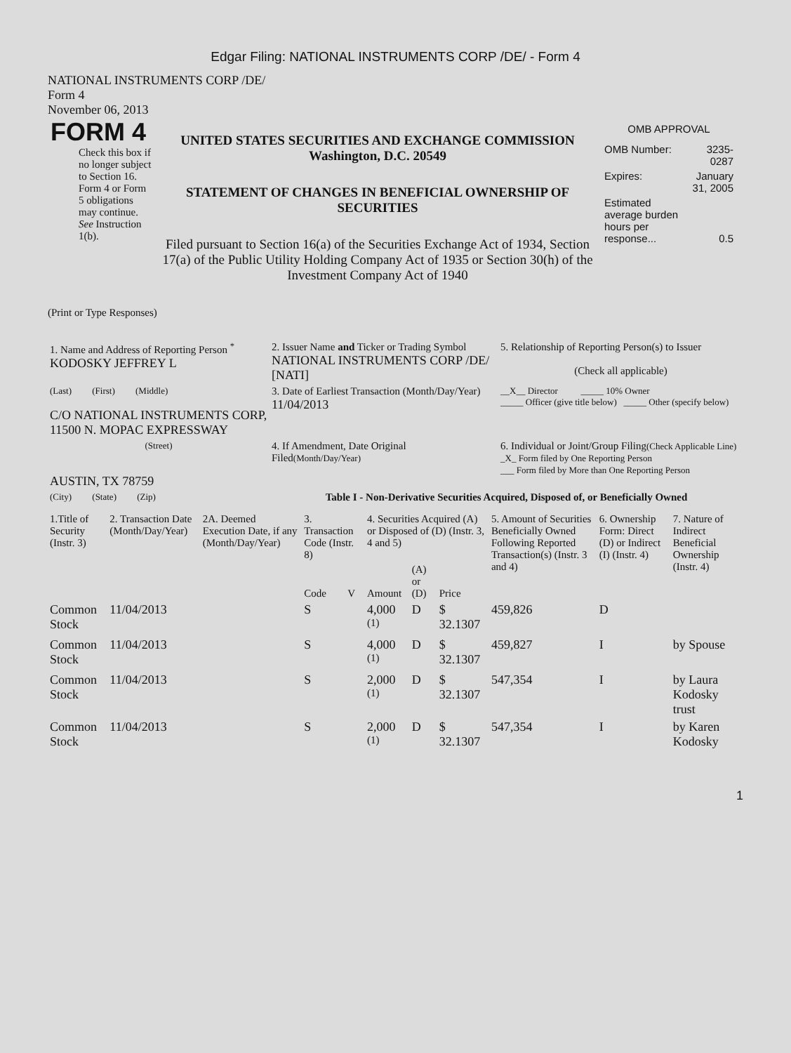Edgar Filing: NATIONAL INSTRUMENTS CORP /DE/ - Form 4
NATIONAL INSTRUMENTS CORP /DE/
Form 4
November 06, 2013
FORM 4
Check this box if no longer subject to Section 16. Form 4 or Form 5 obligations may continue. See Instruction 1(b).
UNITED STATES SECURITIES AND EXCHANGE COMMISSION
Washington, D.C. 20549
STATEMENT OF CHANGES IN BENEFICIAL OWNERSHIP OF SECURITIES
Filed pursuant to Section 16(a) of the Securities Exchange Act of 1934, Section 17(a) of the Public Utility Holding Company Act of 1935 or Section 30(h) of the Investment Company Act of 1940
OMB APPROVAL
| OMB Number: | 3235-0287 |
| Expires: | January 31, 2005 |
| Estimated average burden hours per response... | 0.5 |
(Print or Type Responses)
| 1. Name and Address of Reporting Person <sup>*</sup> KODOSKY JEFFREY L | 2. Issuer Name and Ticker or Trading Symbol NATIONAL INSTRUMENTS CORP /DE/ [NATI] | 5. Relationship of Reporting Person(s) to Issuer (Check all applicable) |
| (Last) (First) (Middle) C/O NATIONAL INSTRUMENTS CORP, 11500 N. MOPAC EXPRESSWAY | 3. Date of Earliest Transaction (Month/Day/Year) 11/04/2013 | __X__ Director _____ 10% Owner _____ Officer (give title below) _____ Other (specify below) |
| (Street) AUSTIN, TX 78759 | 4. If Amendment, Date Original Filed (Month/Day/Year) | 6. Individual or Joint/Group Filing (Check Applicable Line) _X_ Form filed by One Reporting Person ___ Form filed by More than One Reporting Person |
| (City) (State) (Zip) | Table I - Non-Derivative Securities Acquired, Disposed of, or Beneficially Owned | |
| 1.Title of Security (Instr. 3) | 2. Transaction Date (Month/Day/Year) | 2A. Deemed Execution Date, if any (Month/Day/Year) | 3. Transaction Code (Instr. 8) | | 4. Securities Acquired (A) or Disposed of (D) (Instr. 3, 4 and 5) | | | 5. Amount of Securities Beneficially Owned Following Reported Transaction(s) (Instr. 3 and 4) | 6. Ownership Form: Direct (D) or Indirect (I) (Instr. 4) | 7. Nature of Indirect Beneficial Ownership (Instr. 4) |
| --- | --- | --- | --- | --- | --- | --- | --- | --- | --- | --- |
| | | | Code | V | Amount | (A) or (D) | Price | | | |
| Common Stock | 11/04/2013 | | S | | 4,000 <sup>(1)</sup> | D | $ 32.1307 | 459,826 | D | |
| Common Stock | 11/04/2013 | | S | | 4,000 <sup>(1)</sup> | D | $ 32.1307 | 459,827 | I | by Spouse |
| Common Stock | 11/04/2013 | | S | | 2,000 <sup>(1)</sup> | D | $ 32.1307 | 547,354 | I | by Laura Kodosky trust |
| Common Stock | 11/04/2013 | | S | | 2,000 <sup>(1)</sup> | D | $ 32.1307 | 547,354 | I | by Karen Kodosky |
1